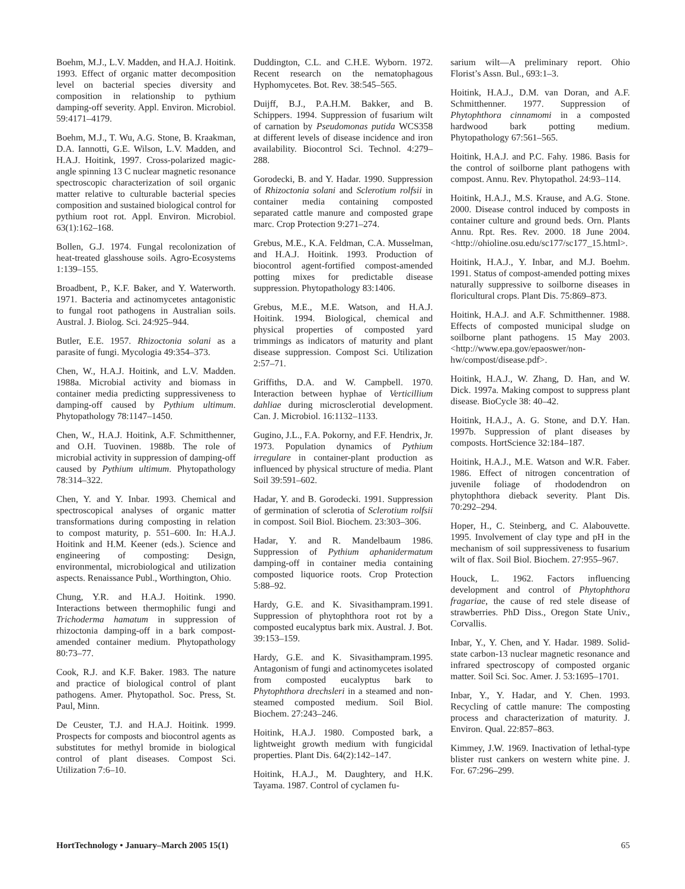Boehm, M.J., L.V. Madden, and H.A.J. Hoitink. 1993. Effect of organic matter decomposition level on bacterial species diversity and composition in relationship to pythium damping-off severity. Appl. Environ. Microbiol. 59:4171–4179.
Boehm, M.J., T. Wu, A.G. Stone, B. Kraakman, D.A. Iannotti, G.E. Wilson, L.V. Madden, and H.A.J. Hoitink, 1997. Cross-polarized magic-angle spinning 13 C nuclear magnetic resonance spectroscopic characterization of soil organic matter relative to culturable bacterial species composition and sustained biological control for pythium root rot. Appl. Environ. Microbiol. 63(1):162–168.
Bollen, G.J. 1974. Fungal recolonization of heat-treated glasshouse soils. Agro-Ecosystems 1:139–155.
Broadbent, P., K.F. Baker, and Y. Waterworth. 1971. Bacteria and actinomycetes antagonistic to fungal root pathogens in Australian soils. Austral. J. Biolog. Sci. 24:925–944.
Butler, E.E. 1957. Rhizoctonia solani as a parasite of fungi. Mycologia 49:354–373.
Chen, W., H.A.J. Hoitink, and L.V. Madden. 1988a. Microbial activity and biomass in container media predicting suppressiveness to damping-off caused by Pythium ultimum. Phytopathology 78:1147–1450.
Chen, W., H.A.J. Hoitink, A.F. Schmitthenner, and O.H. Tuovinen. 1988b. The role of microbial activity in suppression of damping-off caused by Pythium ultimum. Phytopathology 78:314–322.
Chen, Y. and Y. Inbar. 1993. Chemical and spectroscopical analyses of organic matter transformations during composting in relation to compost maturity, p. 551–600. In: H.A.J. Hoitink and H.M. Keener (eds.). Science and engineering of composting: Design, environmental, microbiological and utilization aspects. Renaissance Publ., Worthington, Ohio.
Chung, Y.R. and H.A.J. Hoitink. 1990. Interactions between thermophilic fungi and Trichoderma hamatum in suppression of rhizoctonia damping-off in a bark compost-amended container medium. Phytopathology 80:73–77.
Cook, R.J. and K.F. Baker. 1983. The nature and practice of biological control of plant pathogens. Amer. Phytopathol. Soc. Press, St. Paul, Minn.
De Ceuster, T.J. and H.A.J. Hoitink. 1999. Prospects for composts and biocontrol agents as substitutes for methyl bromide in biological control of plant diseases. Compost Sci. Utilization 7:6–10.
Duddington, C.L. and C.H.E. Wyborn. 1972. Recent research on the nematophagous Hyphomycetes. Bot. Rev. 38:545–565.
Duijff, B.J., P.A.H.M. Bakker, and B. Schippers. 1994. Suppression of fusarium wilt of carnation by Pseudomonas putida WCS358 at different levels of disease incidence and iron availability. Biocontrol Sci. Technol. 4:279–288.
Gorodecki, B. and Y. Hadar. 1990. Suppression of Rhizoctonia solani and Sclerotium rolfsii in container media containing composted separated cattle manure and composted grape marc. Crop Protection 9:271–274.
Grebus, M.E., K.A. Feldman, C.A. Musselman, and H.A.J. Hoitink. 1993. Production of biocontrol agent-fortified compost-amended potting mixes for predictable disease suppression. Phytopathology 83:1406.
Grebus, M.E., M.E. Watson, and H.A.J. Hoitink. 1994. Biological, chemical and physical properties of composted yard trimmings as indicators of maturity and plant disease suppression. Compost Sci. Utilization 2:57–71.
Griffiths, D.A. and W. Campbell. 1970. Interaction between hyphae of Verticillium dahliae during microsclerotial development. Can. J. Microbiol. 16:1132–1133.
Gugino, J.L., F.A. Pokorny, and F.F. Hendrix, Jr. 1973. Population dynamics of Pythium irregulare in container-plant production as influenced by physical structure of media. Plant Soil 39:591–602.
Hadar, Y. and B. Gorodecki. 1991. Suppression of germination of sclerotia of Sclerotium rolfsii in compost. Soil Biol. Biochem. 23:303–306.
Hadar, Y. and R. Mandelbaum 1986. Suppression of Pythium aphanidermatum damping-off in container media containing composted liquorice roots. Crop Protection 5:88–92.
Hardy, G.E. and K. Sivasithampram.1991. Suppression of phytophthora root rot by a composted eucalyptus bark mix. Austral. J. Bot. 39:153–159.
Hardy, G.E. and K. Sivasithampram.1995. Antagonism of fungi and actinomycetes isolated from composted eucalyptus bark to Phytophthora drechsleri in a steamed and non-steamed composted medium. Soil Biol. Biochem. 27:243–246.
Hoitink, H.A.J. 1980. Composted bark, a lightweight growth medium with fungicidal properties. Plant Dis. 64(2):142–147.
Hoitink, H.A.J., M. Daughtery, and H.K. Tayama. 1987. Control of cyclamen fu-
sarium wilt—A preliminary report. Ohio Florist’s Assn. Bul., 693:1–3.
Hoitink, H.A.J., D.M. van Doran, and A.F. Schmitthenner. 1977. Suppression of Phytophthora cinnamomi in a composted hardwood bark potting medium. Phytopathology 67:561–565.
Hoitink, H.A.J. and P.C. Fahy. 1986. Basis for the control of soilborne plant pathogens with compost. Annu. Rev. Phytopathol. 24:93–114.
Hoitink, H.A.J., M.S. Krause, and A.G. Stone. 2000. Disease control induced by composts in container culture and ground beds. Orn. Plants Annu. Rpt. Res. Rev. 2000. 18 June 2004. <http://ohioline.osu.edu/sc177/sc177_15.html>.
Hoitink, H.A.J., Y. Inbar, and M.J. Boehm. 1991. Status of compost-amended potting mixes naturally suppressive to soilborne diseases in floricultural crops. Plant Dis. 75:869–873.
Hoitink, H.A.J. and A.F. Schmitthenner. 1988. Effects of composted municipal sludge on soilborne plant pathogens. 15 May 2003. <http://www.epa.gov/epaoswer/non-hw/compost/disease.pdf>.
Hoitink, H.A.J., W. Zhang, D. Han, and W. Dick. 1997a. Making compost to suppress plant disease. BioCycle 38: 40–42.
Hoitink, H.A.J., A. G. Stone, and D.Y. Han. 1997b. Suppression of plant diseases by composts. HortScience 32:184–187.
Hoitink, H.A.J., M.E. Watson and W.R. Faber. 1986. Effect of nitrogen concentration of juvenile foliage of rhododendron on phytophthora dieback severity. Plant Dis. 70:292–294.
Hoper, H., C. Steinberg, and C. Alabouvette. 1995. Involvement of clay type and pH in the mechanism of soil suppressiveness to fusarium wilt of flax. Soil Biol. Biochem. 27:955–967.
Houck, L. 1962. Factors influencing development and control of Phytophthora fragariae, the cause of red stele disease of strawberries. PhD Diss., Oregon State Univ., Corvallis.
Inbar, Y., Y. Chen, and Y. Hadar. 1989. Solid-state carbon-13 nuclear magnetic resonance and infrared spectroscopy of composted organic matter. Soil Sci. Soc. Amer. J. 53:1695–1701.
Inbar, Y., Y. Hadar, and Y. Chen. 1993. Recycling of cattle manure: The composting process and characterization of maturity. J. Environ. Qual. 22:857–863.
Kimmey, J.W. 1969. Inactivation of lethal-type blister rust cankers on western white pine. J. For. 67:296–299.
HortTechnology • January–March 2005 15(1) 65